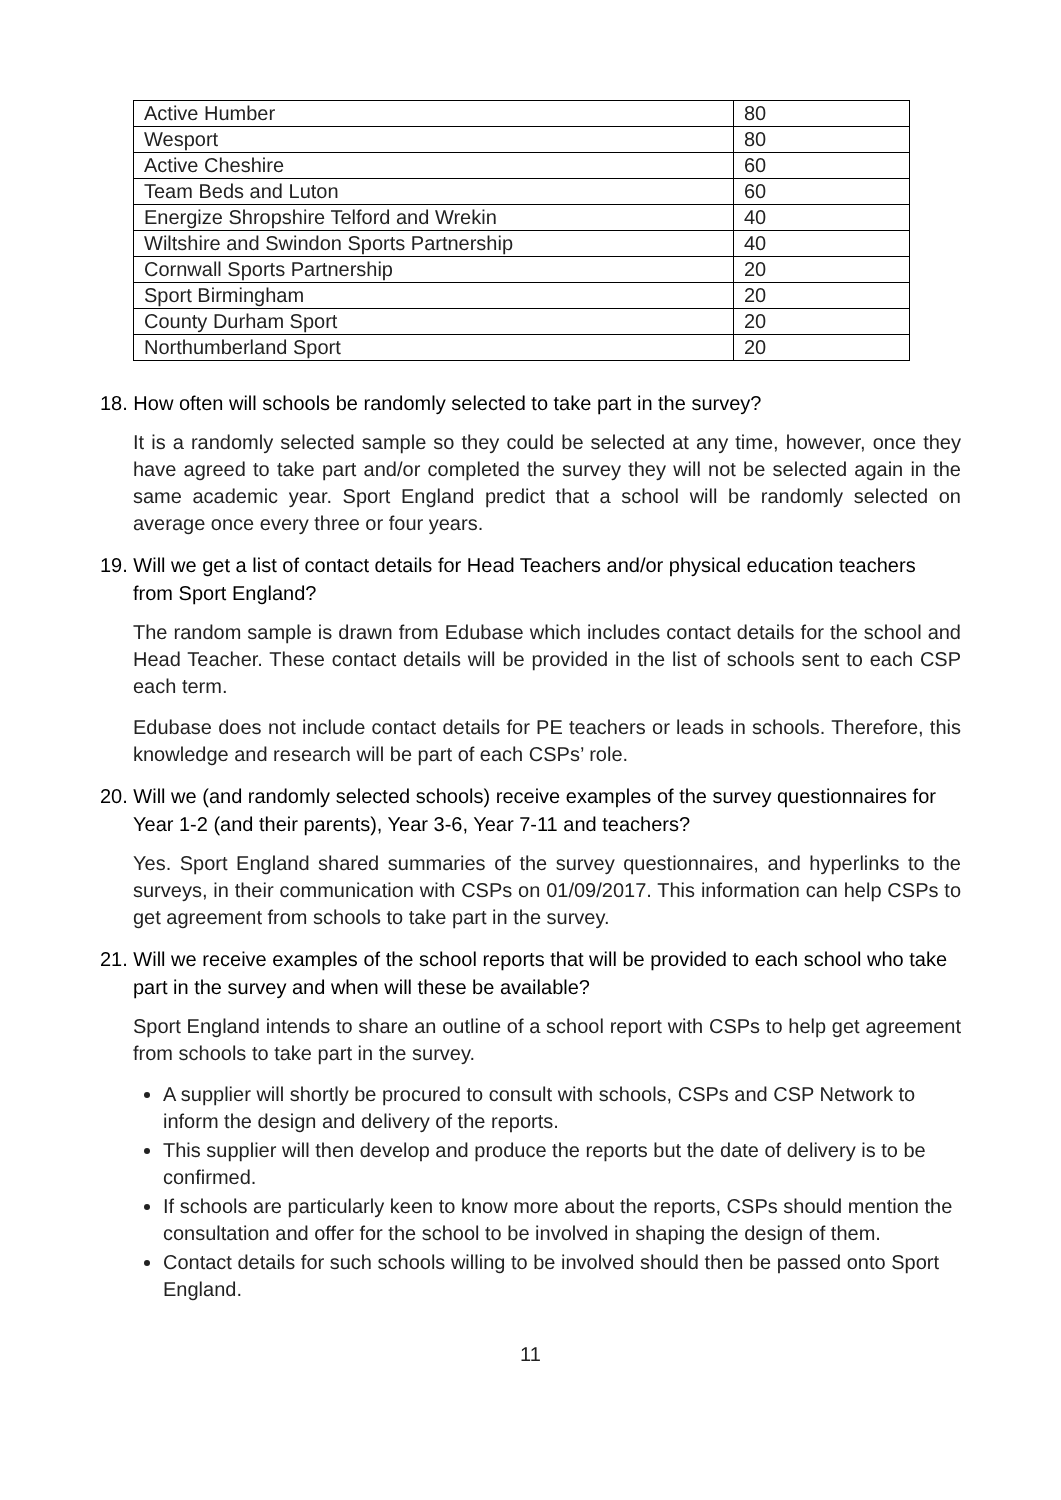| Active Humber | 80 |
| Wesport | 80 |
| Active Cheshire | 60 |
| Team Beds and Luton | 60 |
| Energize Shropshire Telford and Wrekin | 40 |
| Wiltshire and Swindon Sports Partnership | 40 |
| Cornwall Sports Partnership | 20 |
| Sport Birmingham | 20 |
| County Durham Sport | 20 |
| Northumberland Sport | 20 |
18. How often will schools be randomly selected to take part in the survey?
It is a randomly selected sample so they could be selected at any time, however, once they have agreed to take part and/or completed the survey they will not be selected again in the same academic year. Sport England predict that a school will be randomly selected on average once every three or four years.
19. Will we get a list of contact details for Head Teachers and/or physical education teachers from Sport England?
The random sample is drawn from Edubase which includes contact details for the school and Head Teacher. These contact details will be provided in the list of schools sent to each CSP each term.
Edubase does not include contact details for PE teachers or leads in schools. Therefore, this knowledge and research will be part of each CSPs’ role.
20. Will we (and randomly selected schools) receive examples of the survey questionnaires for Year 1-2 (and their parents), Year 3-6, Year 7-11 and teachers?
Yes. Sport England shared summaries of the survey questionnaires, and hyperlinks to the surveys, in their communication with CSPs on 01/09/2017. This information can help CSPs to get agreement from schools to take part in the survey.
21. Will we receive examples of the school reports that will be provided to each school who take part in the survey and when will these be available?
Sport England intends to share an outline of a school report with CSPs to help get agreement from schools to take part in the survey.
A supplier will shortly be procured to consult with schools, CSPs and CSP Network to inform the design and delivery of the reports.
This supplier will then develop and produce the reports but the date of delivery is to be confirmed.
If schools are particularly keen to know more about the reports, CSPs should mention the consultation and offer for the school to be involved in shaping the design of them.
Contact details for such schools willing to be involved should then be passed onto Sport England.
11